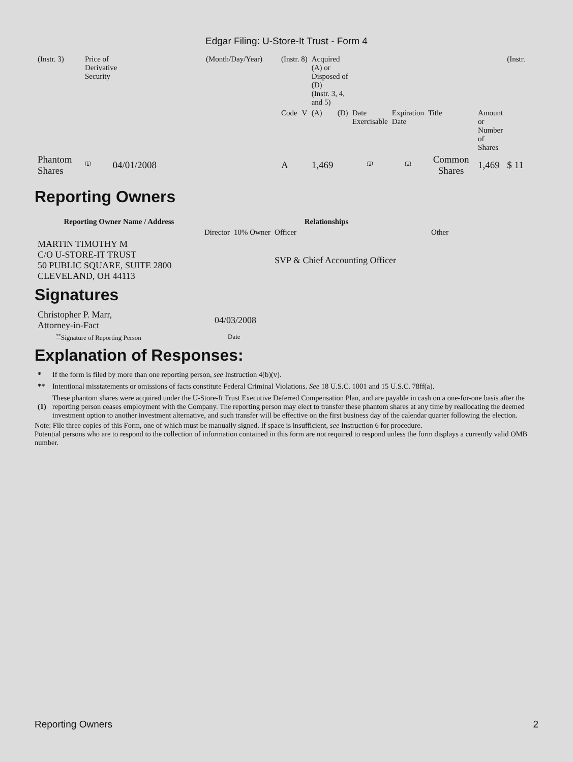Edgar Filing: U-Store-It Trust - Form 4
| (Instr. 3) | Price of Derivative Security | (Month/Day/Year) | (Instr. 8) | | Acquired (A) or Disposed of (D) (Instr. 3, 4, and 5) | | | | | | (Instr. |
| | | | Code | V | (A) | (D) | Date Exercisable | Expiration Date | Title | Amount or Number of Shares | |
| Phantom Shares | <sup>(1)</sup> 04/01/2008 | | A | | 1,469 | | <sup>(1)</sup> | <sup>(1)</sup> | Common Shares | 1,469 | $ 11 |
Reporting Owners
| Reporting Owner Name / Address | Relationships | | | |
| --- | --- | --- | --- | --- |
| | Director | 10% Owner | Officer | Other |
| MARTIN TIMOTHY M C/O U-STORE-IT TRUST 50 PUBLIC SQUARE, SUITE 2800 CLEVELAND, OH 44113 | | | SVP & Chief Accounting Officer | |
Signatures
| Christopher P. Marr, Attorney-in-Fact | 04/03/2008 |
| <sup>**</sup> Signature of Reporting Person | Date |
Explanation of Responses:
| * | If the form is filed by more than one reporting person, see Instruction 4(b)(v). |
| ** | Intentional misstatements or omissions of facts constitute Federal Criminal Violations. See 18 U.S.C. 1001 and 15 U.S.C. 78ff(a). |
| (1) | These phantom shares were acquired under the U-Store-It Trust Executive Deferred Compensation Plan, and are payable in cash on a one-for-one basis after the reporting person ceases employment with the Company. The reporting person may elect to transfer these phantom shares at any time by reallocating the deemed investment option to another investment alternative, and such transfer will be effective on the first business day of the calendar quarter following the election. |
Note: File three copies of this Form, one of which must be manually signed. If space is insufficient, see Instruction 6 for procedure.
Potential persons who are to respond to the collection of information contained in this form are not required to respond unless the form displays a currently valid OMB number.
Reporting Owners 2